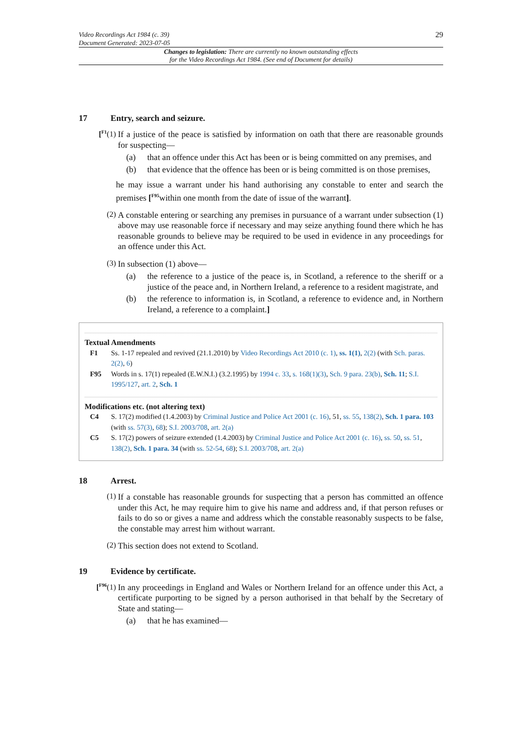Video Recordings Act 1984 (c. 39)
Document Generated: 2023-07-05
29
Changes to legislation: There are currently no known outstanding effects
for the Video Recordings Act 1984. (See end of Document for details)
17 Entry, search and seizure.
[<sup>F1</sup>(1)
If a justice of the peace is satisfied by information on oath that there are reasonable grounds for suspecting—
(a)
that an offence under this Act has been or is being committed on any premises, and
(b)
that evidence that the offence has been or is being committed is on those premises,
he may issue a warrant under his hand authorising any constable to enter and search the premises [<sup>F95</sup>within one month from the date of issue of the warrant].
(2)
A constable entering or searching any premises in pursuance of a warrant under subsection (1) above may use reasonable force if necessary and may seize anything found there which he has reasonable grounds to believe may be required to be used in evidence in any proceedings for an offence under this Act.
(3)
In subsection (1) above—
(a)
the reference to a justice of the peace is, in Scotland, a reference to the sheriff or a justice of the peace and, in Northern Ireland, a reference to a resident magistrate, and
(b)
the reference to information is, in Scotland, a reference to evidence and, in Northern Ireland, a reference to a complaint.]
Textual Amendments
F1 Ss. 1-17 repealed and revived (21.1.2010) by Video Recordings Act 2010 (c. 1), ss. 1(1), 2(2) (with Sch. paras. 2(2), 6)
F95 Words in s. 17(1) repealed (E.W.N.I.) (3.2.1995) by 1994 c. 33, s. 168(1)(3), Sch. 9 para. 23(b), Sch. 11; S.I. 1995/127, art. 2, Sch. 1
Modifications etc. (not altering text)
C4 S. 17(2) modified (1.4.2003) by Criminal Justice and Police Act 2001 (c. 16), 51, ss. 55, 138(2), Sch. 1 para. 103 (with ss. 57(3), 68); S.I. 2003/708, art. 2(a)
C5 S. 17(2) powers of seizure extended (1.4.2003) by Criminal Justice and Police Act 2001 (c. 16), ss. 50, ss. 51, 138(2), Sch. 1 para. 34 (with ss. 52-54, 68); S.I. 2003/708, art. 2(a)
18 Arrest.
(1)
If a constable has reasonable grounds for suspecting that a person has committed an offence under this Act, he may require him to give his name and address and, if that person refuses or fails to do so or gives a name and address which the constable reasonably suspects to be false, the constable may arrest him without warrant.
(2)
This section does not extend to Scotland.
19 Evidence by certificate.
[<sup>F96</sup>(1)
In any proceedings in England and Wales or Northern Ireland for an offence under this Act, a certificate purporting to be signed by a person authorised in that behalf by the Secretary of State and stating—
(a)
that he has examined—